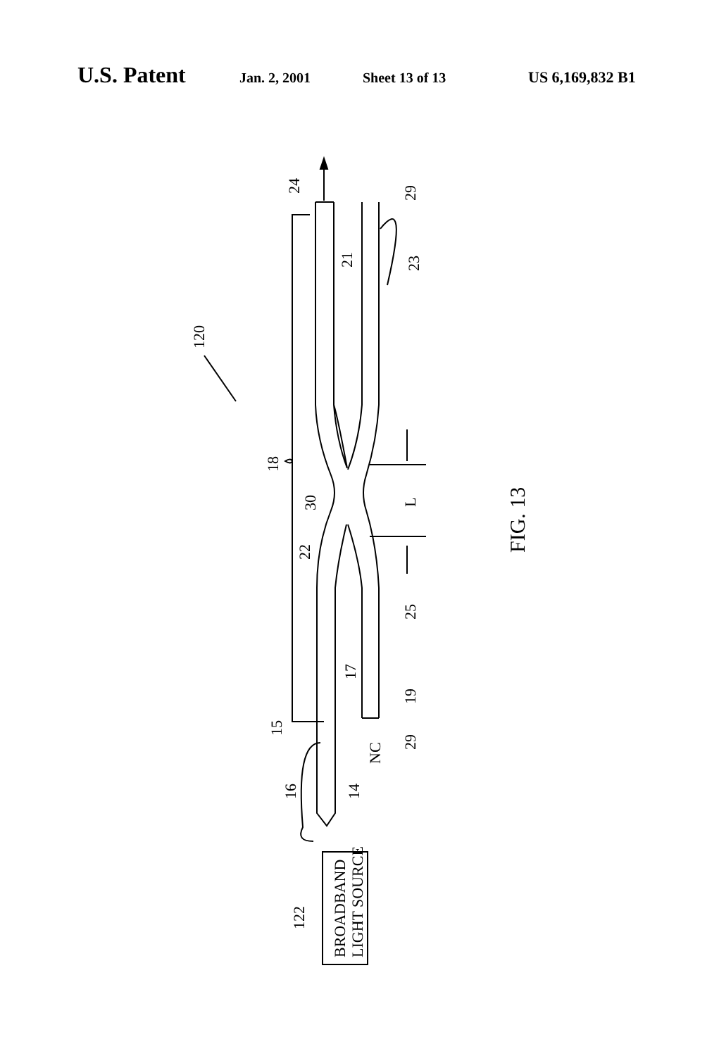U.S. Patent Jan. 2, 2001 Sheet 13 of 13 US 6,169,832 B1
24
29
21
23
120
18
30
L
22
25
17
19
15
29
NC
16
14
122
BROADBAND
LIGHT SOURCE
FIG. 13